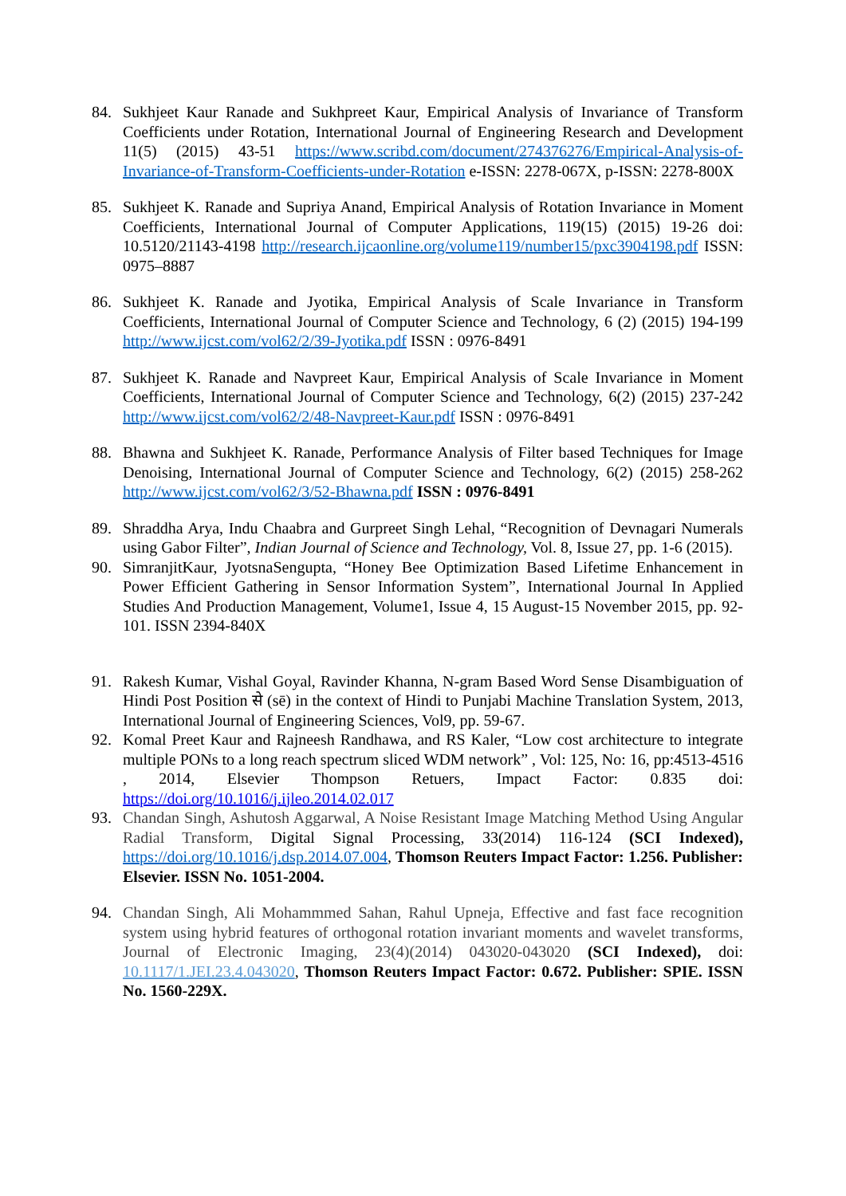84. Sukhjeet Kaur Ranade and Sukhpreet Kaur, Empirical Analysis of Invariance of Transform Coefficients under Rotation, International Journal of Engineering Research and Development 11(5) (2015) 43-51 https://www.scribd.com/document/274376276/Empirical-Analysis-of-Invariance-of-Transform-Coefficients-under-Rotation e-ISSN: 2278-067X, p-ISSN: 2278-800X
85. Sukhjeet K. Ranade and Supriya Anand, Empirical Analysis of Rotation Invariance in Moment Coefficients, International Journal of Computer Applications, 119(15) (2015) 19-26 doi: 10.5120/21143-4198 http://research.ijcaonline.org/volume119/number15/pxc3904198.pdf ISSN: 0975–8887
86. Sukhjeet K. Ranade and Jyotika, Empirical Analysis of Scale Invariance in Transform Coefficients, International Journal of Computer Science and Technology, 6 (2) (2015) 194-199 http://www.ijcst.com/vol62/2/39-Jyotika.pdf ISSN : 0976-8491
87. Sukhjeet K. Ranade and Navpreet Kaur, Empirical Analysis of Scale Invariance in Moment Coefficients, International Journal of Computer Science and Technology, 6(2) (2015) 237-242 http://www.ijcst.com/vol62/2/48-Navpreet-Kaur.pdf ISSN : 0976-8491
88. Bhawna and Sukhjeet K. Ranade, Performance Analysis of Filter based Techniques for Image Denoising, International Journal of Computer Science and Technology, 6(2) (2015) 258-262 http://www.ijcst.com/vol62/3/52-Bhawna.pdf ISSN : 0976-8491
89. Shraddha Arya, Indu Chaabra and Gurpreet Singh Lehal, “Recognition of Devnagari Numerals using Gabor Filter”, Indian Journal of Science and Technology, Vol. 8, Issue 27, pp. 1-6 (2015).
90. SimranjitKaur, JyotsnaSengupta, “Honey Bee Optimization Based Lifetime Enhancement in Power Efficient Gathering in Sensor Information System”, International Journal In Applied Studies And Production Management, Volume1, Issue 4, 15 August-15 November 2015, pp. 92-101. ISSN 2394-840X
91. Rakesh Kumar, Vishal Goyal, Ravinder Khanna, N-gram Based Word Sense Disambiguation of Hindi Post Position से (sē) in the context of Hindi to Punjabi Machine Translation System, 2013, International Journal of Engineering Sciences, Vol9, pp. 59-67.
92. Komal Preet Kaur and Rajneesh Randhawa, and RS Kaler, “Low cost architecture to integrate multiple PONs to a long reach spectrum sliced WDM network” , Vol: 125, No: 16, pp:4513-4516 , 2014, Elsevier Thompson Retuers, Impact Factor: 0.835 doi: https://doi.org/10.1016/j.ijleo.2014.02.017
93. Chandan Singh, Ashutosh Aggarwal, A Noise Resistant Image Matching Method Using Angular Radial Transform, Digital Signal Processing, 33(2014) 116-124 (SCI Indexed), https://doi.org/10.1016/j.dsp.2014.07.004, Thomson Reuters Impact Factor: 1.256. Publisher: Elsevier. ISSN No. 1051-2004.
94. Chandan Singh, Ali Mohammmed Sahan, Rahul Upneja, Effective and fast face recognition system using hybrid features of orthogonal rotation invariant moments and wavelet transforms, Journal of Electronic Imaging, 23(4)(2014) 043020-043020 (SCI Indexed), doi: 10.1117/1.JEI.23.4.043020, Thomson Reuters Impact Factor: 0.672. Publisher: SPIE. ISSN No. 1560-229X.